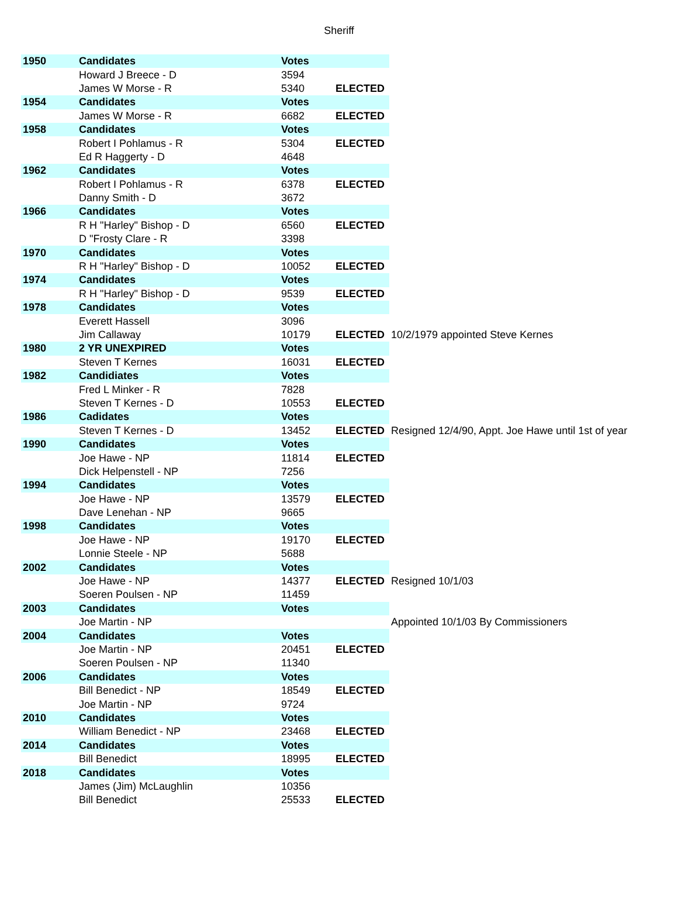Sheriff
| 1950 | Candidates | Votes | | |
| | Howard J Breece - D | 3594 | | |
| | James W Morse - R | 5340 | ELECTED | |
| 1954 | Candidates | Votes | | |
| | James W Morse - R | 6682 | ELECTED | |
| 1958 | Candidates | Votes | | |
| | Robert I Pohlamus - R | 5304 | ELECTED | |
| | Ed R Haggerty - D | 4648 | | |
| 1962 | Candidates | Votes | | |
| | Robert I Pohlamus - R | 6378 | ELECTED | |
| | Danny Smith - D | 3672 | | |
| 1966 | Candidates | Votes | | |
| | R H "Harley" Bishop - D | 6560 | ELECTED | |
| | D "Frosty Clare - R | 3398 | | |
| 1970 | Candidates | Votes | | |
| | R H "Harley" Bishop - D | 10052 | ELECTED | |
| 1974 | Candidates | Votes | | |
| | R H "Harley" Bishop - D | 9539 | ELECTED | |
| 1978 | Candidates | Votes | | |
| | Everett Hassell | 3096 | | |
| | Jim Callaway | 10179 | ELECTED | 10/2/1979 appointed Steve Kernes |
| 1980 | 2 YR UNEXPIRED | Votes | | |
| | Steven T Kernes | 16031 | ELECTED | |
| 1982 | Candidiates | Votes | | |
| | Fred L Minker - R | 7828 | | |
| | Steven T Kernes - D | 10553 | ELECTED | |
| 1986 | Cadidates | Votes | | |
| | Steven T Kernes - D | 13452 | ELECTED | Resigned 12/4/90, Appt. Joe Hawe until 1st of year |
| 1990 | Candidates | Votes | | |
| | Joe Hawe - NP | 11814 | ELECTED | |
| | Dick Helpenstell - NP | 7256 | | |
| 1994 | Candidates | Votes | | |
| | Joe Hawe - NP | 13579 | ELECTED | |
| | Dave Lenehan - NP | 9665 | | |
| 1998 | Candidates | Votes | | |
| | Joe Hawe - NP | 19170 | ELECTED | |
| | Lonnie Steele - NP | 5688 | | |
| 2002 | Candidates | Votes | | |
| | Joe Hawe - NP | 14377 | ELECTED | Resigned 10/1/03 |
| | Soeren Poulsen - NP | 11459 | | |
| 2003 | Candidates | Votes | | |
| | Joe Martin - NP | | | Appointed 10/1/03 By Commissioners |
| 2004 | Candidates | Votes | | |
| | Joe Martin - NP | 20451 | ELECTED | |
| | Soeren Poulsen - NP | 11340 | | |
| 2006 | Candidates | Votes | | |
| | Bill Benedict - NP | 18549 | ELECTED | |
| | Joe Martin - NP | 9724 | | |
| 2010 | Candidates | Votes | | |
| | William Benedict - NP | 23468 | ELECTED | |
| 2014 | Candidates | Votes | | |
| | Bill Benedict | 18995 | ELECTED | |
| 2018 | Candidates | Votes | | |
| | James (Jim) McLaughlin | 10356 | | |
| | Bill Benedict | 25533 | ELECTED | |